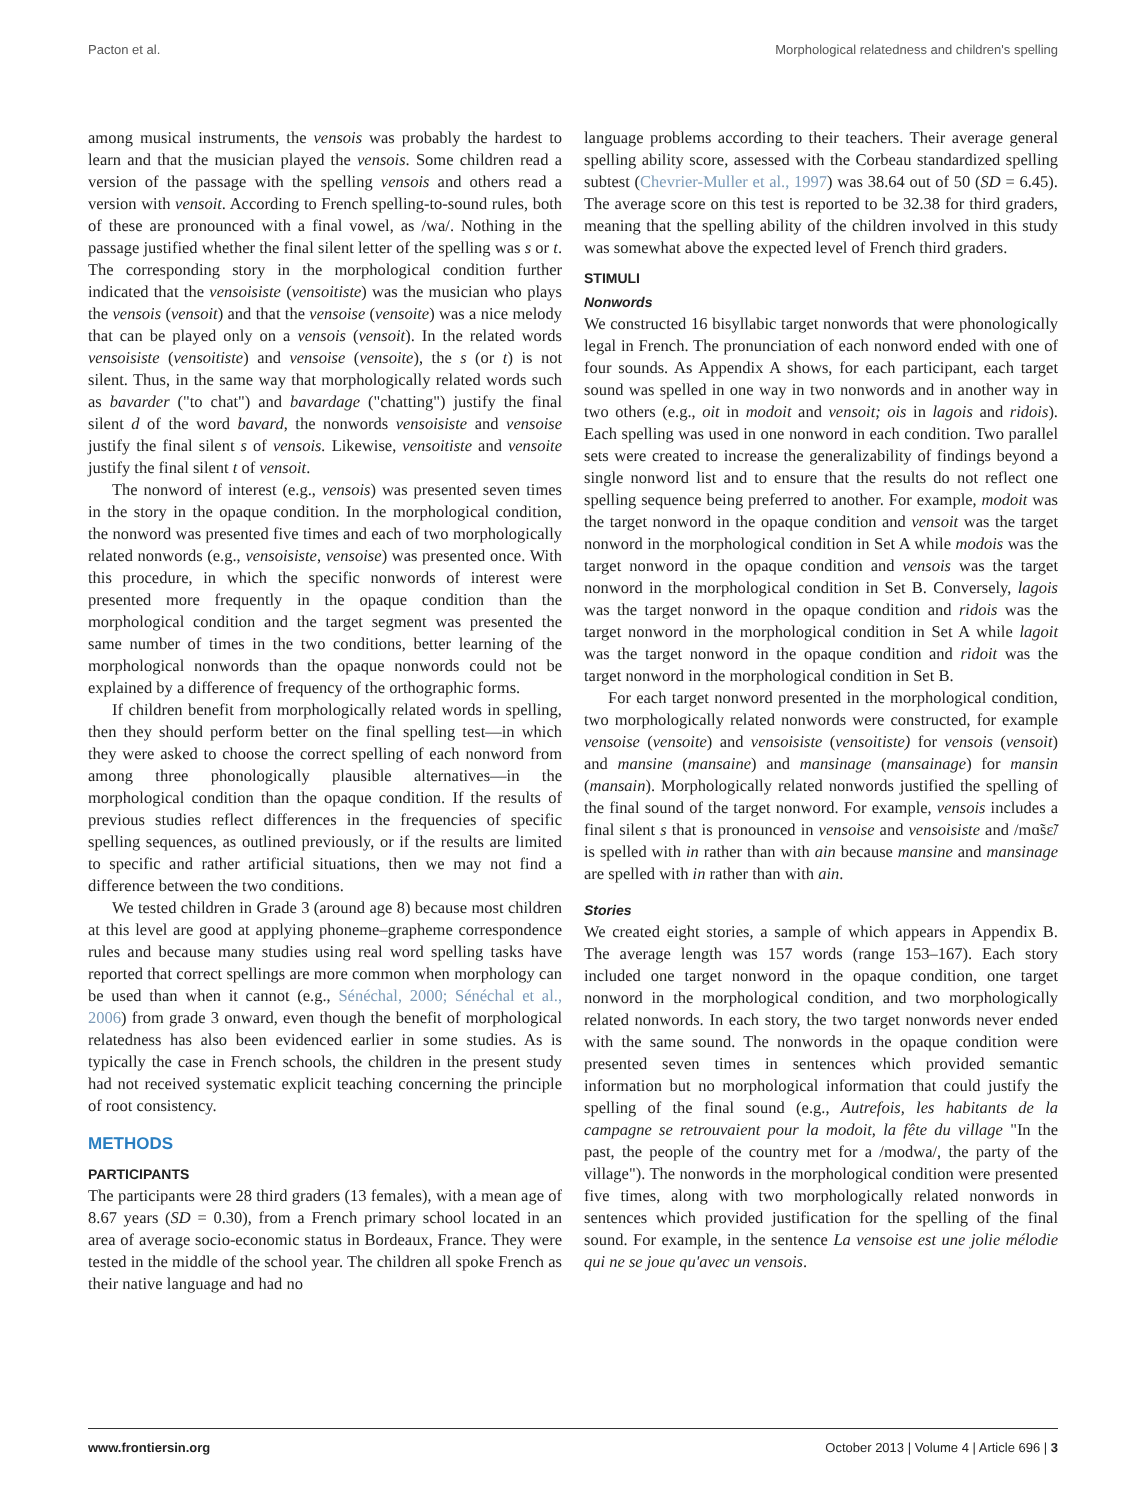Pacton et al. Morphological relatedness and children's spelling
among musical instruments, the vensois was probably the hardest to learn and that the musician played the vensois. Some children read a version of the passage with the spelling vensois and others read a version with vensoit. According to French spelling-to-sound rules, both of these are pronounced with a final vowel, as /wa/. Nothing in the passage justified whether the final silent letter of the spelling was s or t. The corresponding story in the morphological condition further indicated that the vensoisiste (vensoitiste) was the musician who plays the vensois (vensoit) and that the vensoise (vensoite) was a nice melody that can be played only on a vensois (vensoit). In the related words vensoisiste (vensoitiste) and vensoise (vensoite), the s (or t) is not silent. Thus, in the same way that morphologically related words such as bavarder ("to chat") and bavardage ("chatting") justify the final silent d of the word bavard, the nonwords vensoisiste and vensoise justify the final silent s of vensois. Likewise, vensoitiste and vensoite justify the final silent t of vensoit.
The nonword of interest (e.g., vensois) was presented seven times in the story in the opaque condition. In the morphological condition, the nonword was presented five times and each of two morphologically related nonwords (e.g., vensoisiste, vensoise) was presented once. With this procedure, in which the specific nonwords of interest were presented more frequently in the opaque condition than the morphological condition and the target segment was presented the same number of times in the two conditions, better learning of the morphological nonwords than the opaque nonwords could not be explained by a difference of frequency of the orthographic forms.
If children benefit from morphologically related words in spelling, then they should perform better on the final spelling test—in which they were asked to choose the correct spelling of each nonword from among three phonologically plausible alternatives—in the morphological condition than the opaque condition. If the results of previous studies reflect differences in the frequencies of specific spelling sequences, as outlined previously, or if the results are limited to specific and rather artificial situations, then we may not find a difference between the two conditions.
We tested children in Grade 3 (around age 8) because most children at this level are good at applying phoneme–grapheme correspondence rules and because many studies using real word spelling tasks have reported that correct spellings are more common when morphology can be used than when it cannot (e.g., Sénéchal, 2000; Sénéchal et al., 2006) from grade 3 onward, even though the benefit of morphological relatedness has also been evidenced earlier in some studies. As is typically the case in French schools, the children in the present study had not received systematic explicit teaching concerning the principle of root consistency.
METHODS
PARTICIPANTS
The participants were 28 third graders (13 females), with a mean age of 8.67 years (SD = 0.30), from a French primary school located in an area of average socio-economic status in Bordeaux, France. They were tested in the middle of the school year. The children all spoke French as their native language and had no
language problems according to their teachers. Their average general spelling ability score, assessed with the Corbeau standardized spelling subtest (Chevrier-Muller et al., 1997) was 38.64 out of 50 (SD = 6.45). The average score on this test is reported to be 32.38 for third graders, meaning that the spelling ability of the children involved in this study was somewhat above the expected level of French third graders.
STIMULI
Nonwords
We constructed 16 bisyllabic target nonwords that were phonologically legal in French. The pronunciation of each nonword ended with one of four sounds. As Appendix A shows, for each participant, each target sound was spelled in one way in two nonwords and in another way in two others (e.g., oit in modoit and vensoit; ois in lagois and ridois). Each spelling was used in one nonword in each condition. Two parallel sets were created to increase the generalizability of findings beyond a single nonword list and to ensure that the results do not reflect one spelling sequence being preferred to another. For example, modoit was the target nonword in the opaque condition and vensoit was the target nonword in the morphological condition in Set A while modois was the target nonword in the opaque condition and vensois was the target nonword in the morphological condition in Set B. Conversely, lagois was the target nonword in the opaque condition and ridois was the target nonword in the morphological condition in Set A while lagoit was the target nonword in the opaque condition and ridoit was the target nonword in the morphological condition in Set B.
For each target nonword presented in the morphological condition, two morphologically related nonwords were constructed, for example vensoise (vensoite) and vensoisiste (vensoitiste) for vensois (vensoit) and mansine (mansaine) and mansinage (mansainage) for mansin (mansain). Morphologically related nonwords justified the spelling of the final sound of the target nonword. For example, vensois includes a final silent s that is pronounced in vensoise and vensoisiste and /mɑ̃sɛ̃/ is spelled with in rather than with ain because mansine and mansinage are spelled with in rather than with ain.
Stories
We created eight stories, a sample of which appears in Appendix B. The average length was 157 words (range 153–167). Each story included one target nonword in the opaque condition, one target nonword in the morphological condition, and two morphologically related nonwords. In each story, the two target nonwords never ended with the same sound. The nonwords in the opaque condition were presented seven times in sentences which provided semantic information but no morphological information that could justify the spelling of the final sound (e.g., Autrefois, les habitants de la campagne se retrouvaient pour la modoit, la fête du village "In the past, the people of the country met for a /modwa/, the party of the village"). The nonwords in the morphological condition were presented five times, along with two morphologically related nonwords in sentences which provided justification for the spelling of the final sound. For example, in the sentence La vensoise est une jolie mélodie qui ne se joue qu'avec un vensois.
www.frontiersin.org October 2013 | Volume 4 | Article 696 | 3